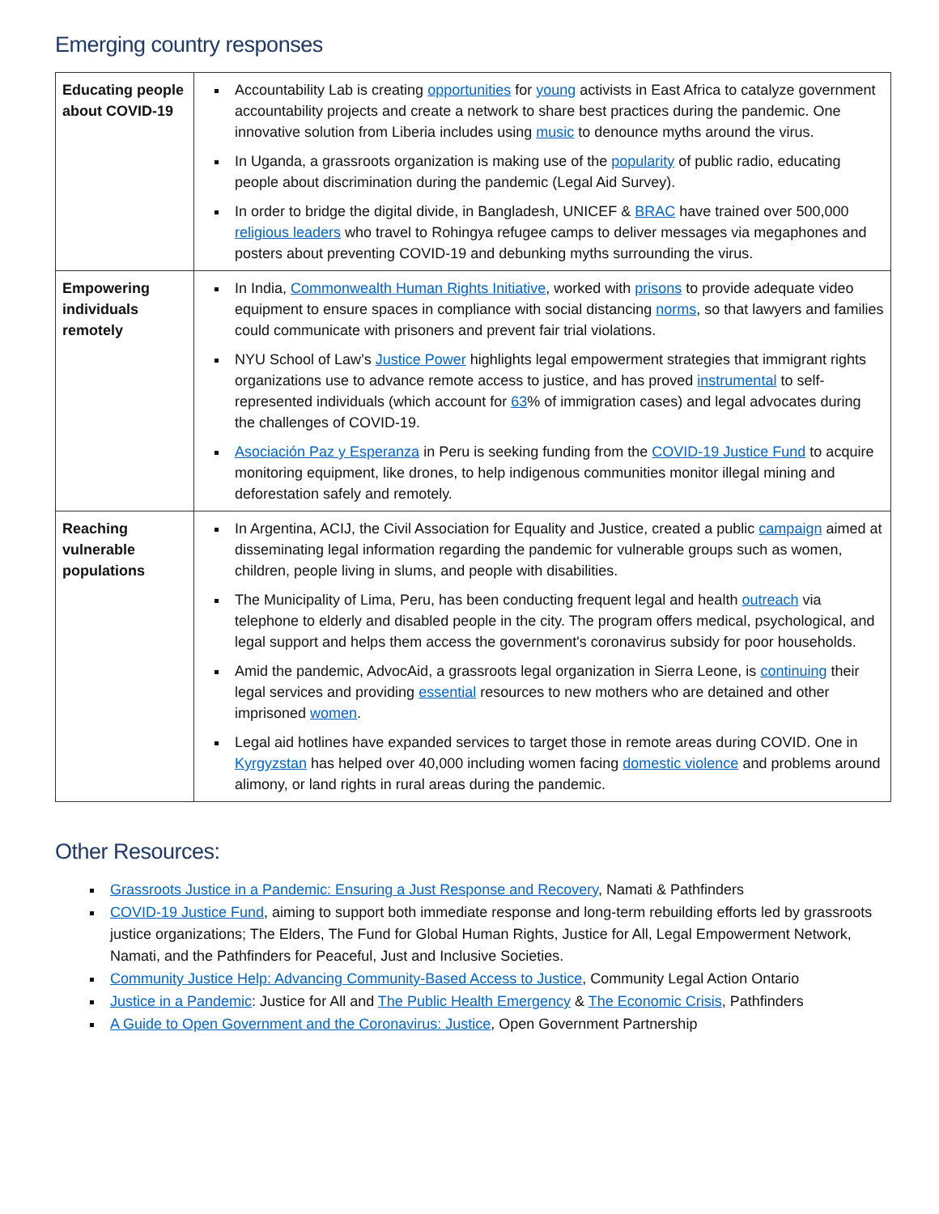Emerging country responses
| Educating people about COVID-19 | Accountability Lab is creating opportunities for young activists in East Africa to catalyze government accountability projects and create a network to share best practices during the pandemic. One innovative solution from Liberia includes using music to denounce myths around the virus. In Uganda, a grassroots organization is making use of the popularity of public radio, educating people about discrimination during the pandemic (Legal Aid Survey). In order to bridge the digital divide, in Bangladesh, UNICEF & BRAC have trained over 500,000 religious leaders who travel to Rohingya refugee camps to deliver messages via megaphones and posters about preventing COVID-19 and debunking myths surrounding the virus. |
| Empowering individuals remotely | In India, Commonwealth Human Rights Initiative , worked with prisons to provide adequate video equipment to ensure spaces in compliance with social distancing norms , so that lawyers and families could communicate with prisoners and prevent fair trial violations. NYU School of Law’s Justice Power highlights legal empowerment strategies that immigrant rights organizations use to advance remote access to justice, and has proved instrumental to self-represented individuals (which account for 63 % of immigration cases) and legal advocates during the challenges of COVID-19. Asociación Paz y Esperanza in Peru is seeking funding from the COVID-19 Justice Fund to acquire monitoring equipment, like drones, to help indigenous communities monitor illegal mining and deforestation safely and remotely. |
| Reaching vulnerable populations | In Argentina, ACIJ, the Civil Association for Equality and Justice, created a public campaign aimed at disseminating legal information regarding the pandemic for vulnerable groups such as women, children, people living in slums, and people with disabilities. The Municipality of Lima, Peru, has been conducting frequent legal and health outreach via telephone to elderly and disabled people in the city. The program offers medical, psychological, and legal support and helps them access the government's coronavirus subsidy for poor households. Amid the pandemic, AdvocAid, a grassroots legal organization in Sierra Leone, is continuing their legal services and providing essential resources to new mothers who are detained and other imprisoned women . Legal aid hotlines have expanded services to target those in remote areas during COVID. One in Kyrgyzstan has helped over 40,000 including women facing domestic violence and problems around alimony, or land rights in rural areas during the pandemic. |
Other Resources:
Grassroots Justice in a Pandemic: Ensuring a Just Response and Recovery, Namati & Pathfinders
COVID-19 Justice Fund, aiming to support both immediate response and long-term rebuilding efforts led by grassroots justice organizations; The Elders, The Fund for Global Human Rights, Justice for All, Legal Empowerment Network, Namati, and the Pathfinders for Peaceful, Just and Inclusive Societies.
Community Justice Help: Advancing Community-Based Access to Justice, Community Legal Action Ontario
Justice in a Pandemic: Justice for All and The Public Health Emergency & The Economic Crisis, Pathfinders
A Guide to Open Government and the Coronavirus: Justice, Open Government Partnership